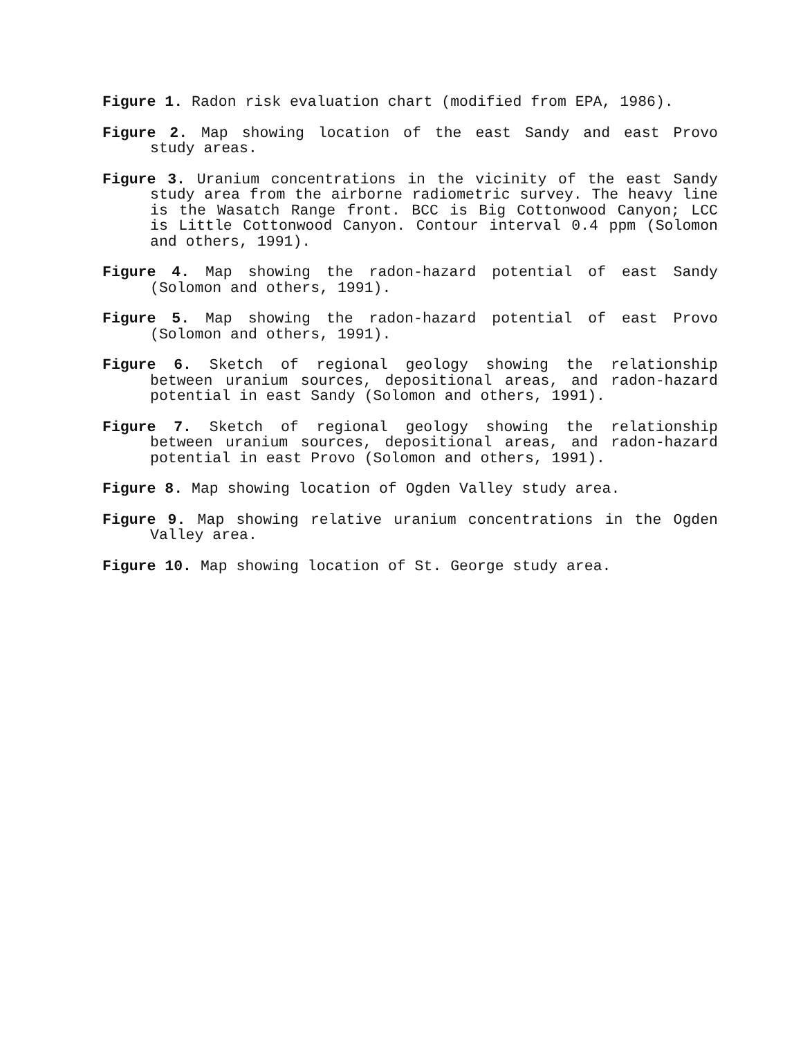Figure 1. Radon risk evaluation chart (modified from EPA, 1986).
Figure 2. Map showing location of the east Sandy and east Provo study areas.
Figure 3. Uranium concentrations in the vicinity of the east Sandy study area from the airborne radiometric survey. The heavy line is the Wasatch Range front. BCC is Big Cottonwood Canyon; LCC is Little Cottonwood Canyon. Contour interval 0.4 ppm (Solomon and others, 1991).
Figure 4. Map showing the radon-hazard potential of east Sandy (Solomon and others, 1991).
Figure 5. Map showing the radon-hazard potential of east Provo (Solomon and others, 1991).
Figure 6. Sketch of regional geology showing the relationship between uranium sources, depositional areas, and radon-hazard potential in east Sandy (Solomon and others, 1991).
Figure 7. Sketch of regional geology showing the relationship between uranium sources, depositional areas, and radon-hazard potential in east Provo (Solomon and others, 1991).
Figure 8. Map showing location of Ogden Valley study area.
Figure 9. Map showing relative uranium concentrations in the Ogden Valley area.
Figure 10. Map showing location of St. George study area.